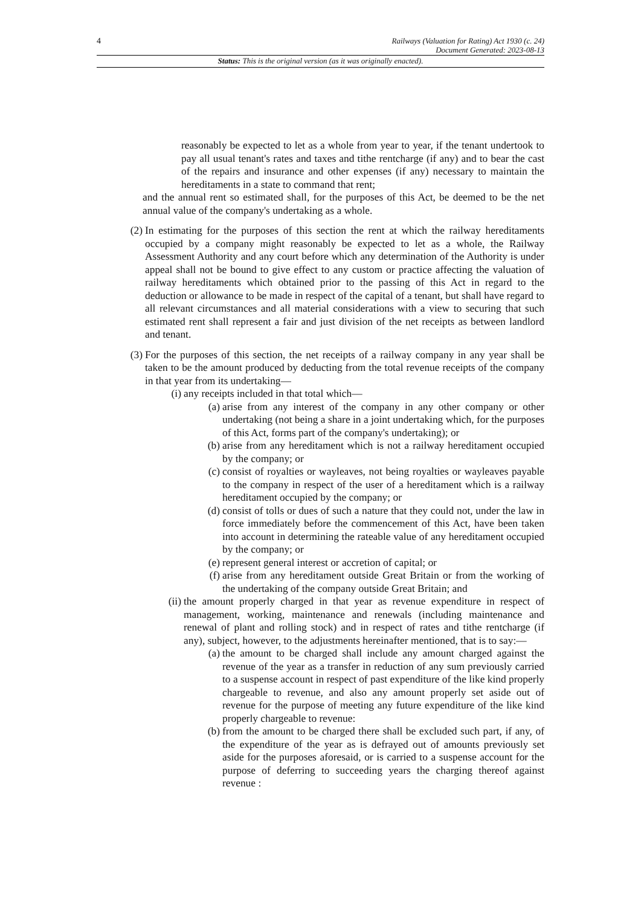4 Railways (Valuation for Rating) Act 1930 (c. 24)
Document Generated: 2023-08-13
Status: This is the original version (as it was originally enacted).
reasonably be expected to let as a whole from year to year, if the tenant undertook to pay all usual tenant's rates and taxes and tithe rentcharge (if any) and to bear the cast of the repairs and insurance and other expenses (if any) necessary to maintain the hereditaments in a state to command that rent;
and the annual rent so estimated shall, for the purposes of this Act, be deemed to be the net annual value of the company's undertaking as a whole.
(2) In estimating for the purposes of this section the rent at which the railway hereditaments occupied by a company might reasonably be expected to let as a whole, the Railway Assessment Authority and any court before which any determination of the Authority is under appeal shall not be bound to give effect to any custom or practice affecting the valuation of railway hereditaments which obtained prior to the passing of this Act in regard to the deduction or allowance to be made in respect of the capital of a tenant, but shall have regard to all relevant circumstances and all material considerations with a view to securing that such estimated rent shall represent a fair and just division of the net receipts as between landlord and tenant.
(3) For the purposes of this section, the net receipts of a railway company in any year shall be taken to be the amount produced by deducting from the total revenue receipts of the company in that year from its undertaking—
(i) any receipts included in that total which—
(a) arise from any interest of the company in any other company or other undertaking (not being a share in a joint undertaking which, for the purposes of this Act, forms part of the company's undertaking); or
(b) arise from any hereditament which is not a railway hereditament occupied by the company; or
(c) consist of royalties or wayleaves, not being royalties or wayleaves payable to the company in respect of the user of a hereditament which is a railway hereditament occupied by the company; or
(d) consist of tolls or dues of such a nature that they could not, under the law in force immediately before the commencement of this Act, have been taken into account in determining the rateable value of any hereditament occupied by the company; or
(e) represent general interest or accretion of capital; or
(f) arise from any hereditament outside Great Britain or from the working of the undertaking of the company outside Great Britain; and
(ii) the amount properly charged in that year as revenue expenditure in respect of management, working, maintenance and renewals (including maintenance and renewal of plant and rolling stock) and in respect of rates and tithe rentcharge (if any), subject, however, to the adjustments hereinafter mentioned, that is to say:—
(a) the amount to be charged shall include any amount charged against the revenue of the year as a transfer in reduction of any sum previously carried to a suspense account in respect of past expenditure of the like kind properly chargeable to revenue, and also any amount properly set aside out of revenue for the purpose of meeting any future expenditure of the like kind properly chargeable to revenue:
(b) from the amount to be charged there shall be excluded such part, if any, of the expenditure of the year as is defrayed out of amounts previously set aside for the purposes aforesaid, or is carried to a suspense account for the purpose of deferring to succeeding years the charging thereof against revenue :